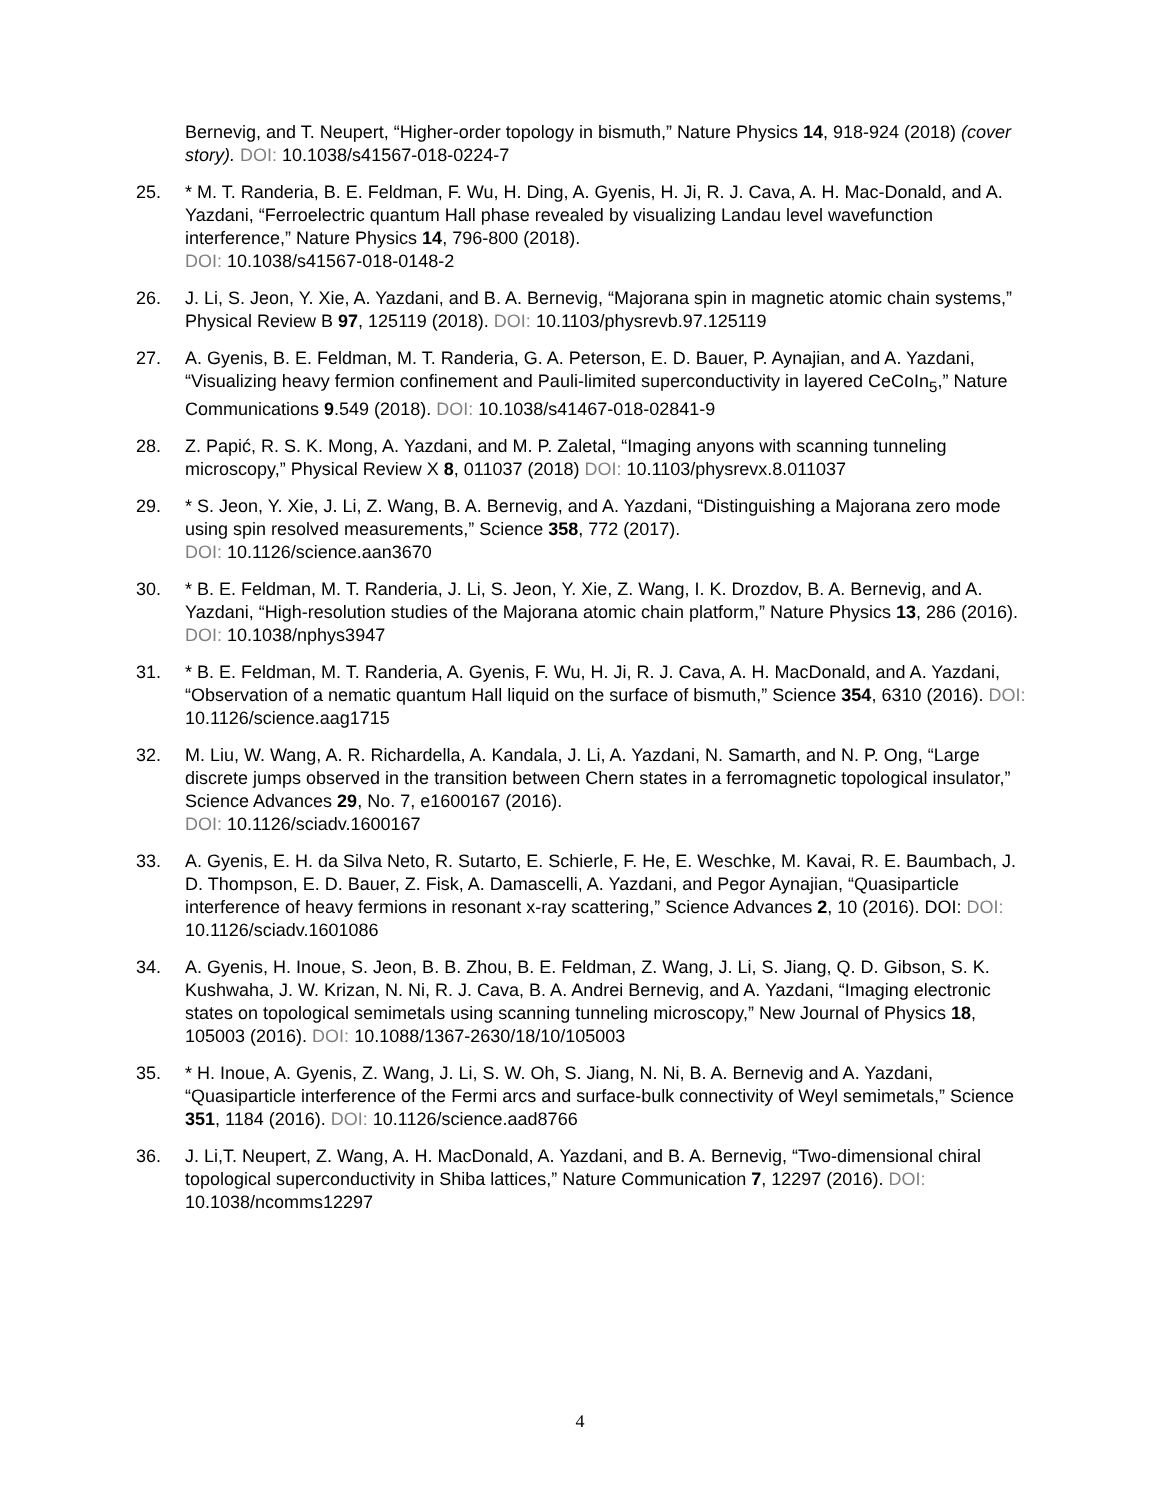Bernevig, and T. Neupert, “Higher-order topology in bismuth,” Nature Physics 14, 918-924 (2018) (cover story). DOI: 10.1038/s41567-018-0224-7
25. * M. T. Randeria, B. E. Feldman, F. Wu, H. Ding, A. Gyenis, H. Ji, R. J. Cava, A. H. Mac-Donald, and A. Yazdani, “Ferroelectric quantum Hall phase revealed by visualizing Landau level wavefunction interference,” Nature Physics 14, 796-800 (2018).
DOI: 10.1038/s41567-018-0148-2
26. J. Li, S. Jeon, Y. Xie, A. Yazdani, and B. A. Bernevig, “Majorana spin in magnetic atomic chain systems,” Physical Review B 97, 125119 (2018). DOI: 10.1103/physrevb.97.125119
27. A. Gyenis, B. E. Feldman, M. T. Randeria, G. A. Peterson, E. D. Bauer, P. Aynajian, and A. Yazdani, “Visualizing heavy fermion confinement and Pauli-limited superconductivity in layered CeCoIn<sub>5</sub>,” Nature Communications 9.549 (2018). DOI: 10.1038/s41467-018-02841-9
28. Z. Papić, R. S. K. Mong, A. Yazdani, and M. P. Zaletal, “Imaging anyons with scanning tunneling microscopy,” Physical Review X 8, 011037 (2018) DOI: 10.1103/physrevx.8.011037
29. * S. Jeon, Y. Xie, J. Li, Z. Wang, B. A. Bernevig, and A. Yazdani, “Distinguishing a Majorana zero mode using spin resolved measurements,” Science 358, 772 (2017).
DOI: 10.1126/science.aan3670
30. * B. E. Feldman, M. T. Randeria, J. Li, S. Jeon, Y. Xie, Z. Wang, I. K. Drozdov, B. A. Bernevig, and A. Yazdani, “High-resolution studies of the Majorana atomic chain platform,” Nature Physics 13, 286 (2016). DOI: 10.1038/nphys3947
31. * B. E. Feldman, M. T. Randeria, A. Gyenis, F. Wu, H. Ji, R. J. Cava, A. H. MacDonald, and A. Yazdani, “Observation of a nematic quantum Hall liquid on the surface of bismuth,” Science 354, 6310 (2016). DOI: 10.1126/science.aag1715
32. M. Liu, W. Wang, A. R. Richardella, A. Kandala, J. Li, A. Yazdani, N. Samarth, and N. P. Ong, “Large discrete jumps observed in the transition between Chern states in a ferromagnetic topological insulator,” Science Advances 29, No. 7, e1600167 (2016).
DOI: 10.1126/sciadv.1600167
33. A. Gyenis, E. H. da Silva Neto, R. Sutarto, E. Schierle, F. He, E. Weschke, M. Kavai, R. E. Baumbach, J. D. Thompson, E. D. Bauer, Z. Fisk, A. Damascelli, A. Yazdani, and Pegor Aynajian, “Quasiparticle interference of heavy fermions in resonant x-ray scattering,” Science Advances 2, 10 (2016). DOI: DOI: 10.1126/sciadv.1601086
34. A. Gyenis, H. Inoue, S. Jeon, B. B. Zhou, B. E. Feldman, Z. Wang, J. Li, S. Jiang, Q. D. Gibson, S. K. Kushwaha, J. W. Krizan, N. Ni, R. J. Cava, B. A. Andrei Bernevig, and A. Yazdani, “Imaging electronic states on topological semimetals using scanning tunneling microscopy,” New Journal of Physics 18, 105003 (2016). DOI: 10.1088/1367-2630/18/10/105003
35. * H. Inoue, A. Gyenis, Z. Wang, J. Li, S. W. Oh, S. Jiang, N. Ni, B. A. Bernevig and A. Yazdani, “Quasiparticle interference of the Fermi arcs and surface-bulk connectivity of Weyl semimetals,” Science 351, 1184 (2016). DOI: 10.1126/science.aad8766
36. J. Li,T. Neupert, Z. Wang, A. H. MacDonald, A. Yazdani, and B. A. Bernevig, “Two-dimensional chiral topological superconductivity in Shiba lattices,” Nature Communication 7, 12297 (2016). DOI: 10.1038/ncomms12297
4